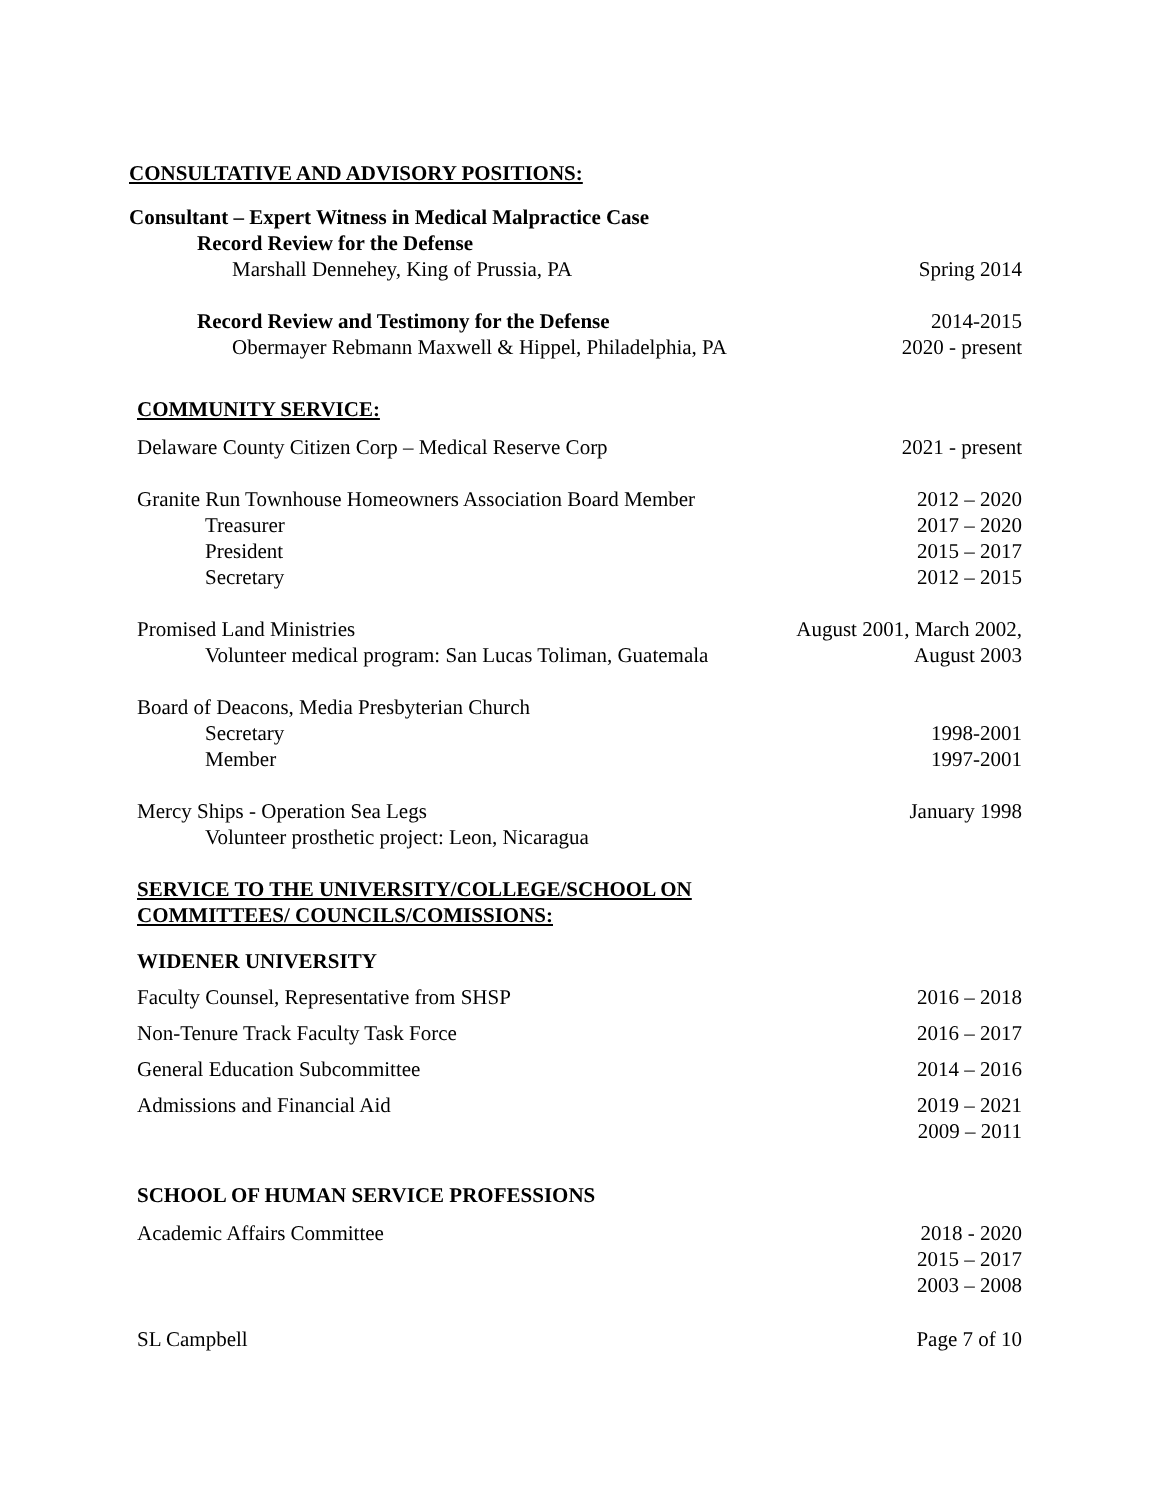CONSULTATIVE AND ADVISORY POSITIONS:
Consultant – Expert Witness in Medical Malpractice Case
Record Review for the Defense
Marshall Dennehey, King of Prussia, PA Spring 2014
Record Review and Testimony for the Defense 2014-2015
Obermayer Rebmann Maxwell & Hippel, Philadelphia, PA 2020 - present
COMMUNITY SERVICE:
Delaware County Citizen Corp – Medical Reserve Corp 2021 - present
Granite Run Townhouse Homeowners Association Board Member 2012 – 2020
Treasurer 2017 – 2020
President 2015 – 2017
Secretary 2012 – 2015
Promised Land Ministries August 2001, March 2002,
Volunteer medical program: San Lucas Toliman, Guatemala August 2003
Board of Deacons, Media Presbyterian Church
Secretary 1998-2001
Member 1997-2001
Mercy Ships - Operation Sea Legs January 1998
Volunteer prosthetic project: Leon, Nicaragua
SERVICE TO THE UNIVERSITY/COLLEGE/SCHOOL ON
COMMITTEES/ COUNCILS/COMISSIONS:
WIDENER UNIVERSITY
Faculty Counsel, Representative from SHSP 2016 – 2018
Non-Tenure Track Faculty Task Force 2016 – 2017
General Education Subcommittee 2014 – 2016
Admissions and Financial Aid 2019 – 2021
2009 – 2011
SCHOOL OF HUMAN SERVICE PROFESSIONS
Academic Affairs Committee 2018 - 2020
2015 – 2017
2003 – 2008
SL Campbell Page 7 of 10